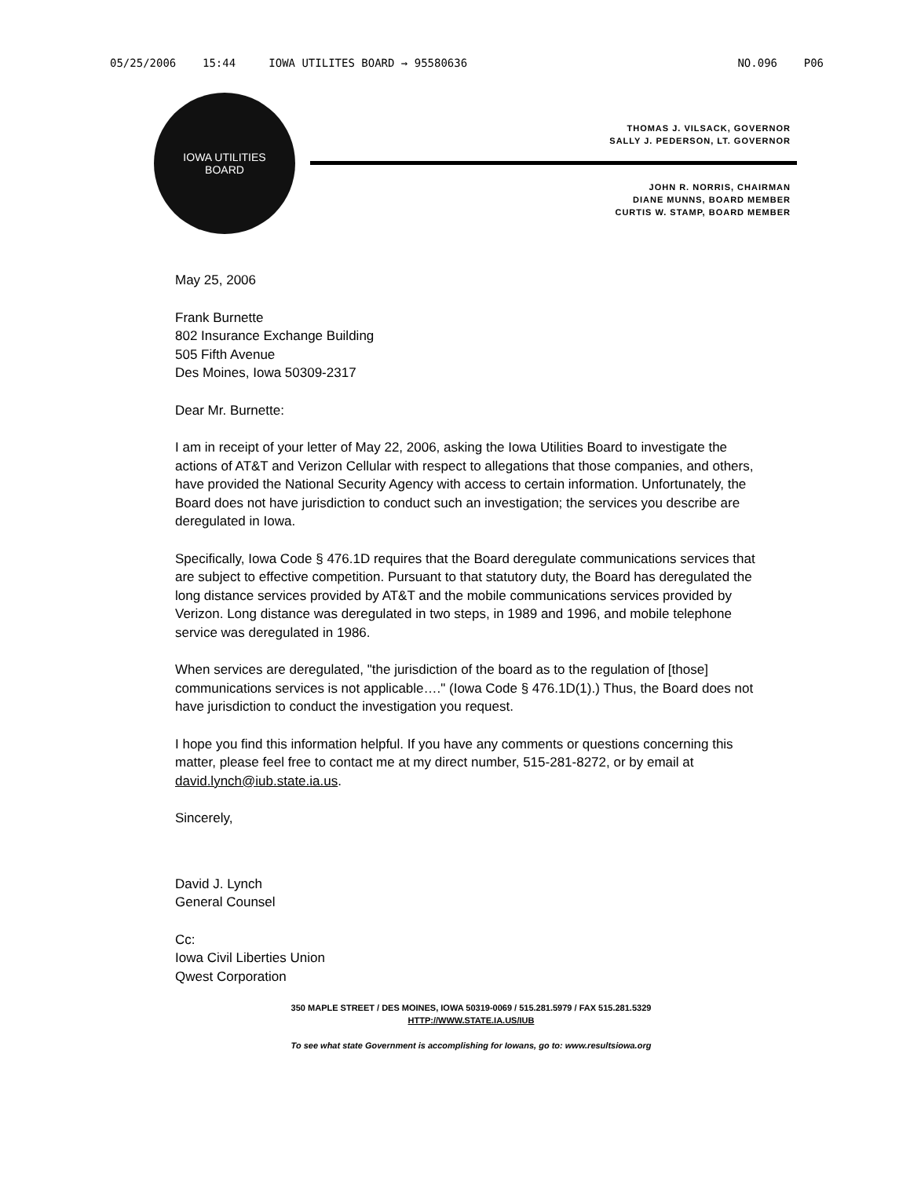05/25/2006 15:44 IOWA UTILITES BOARD → 95580636 NO.096 P06
IOWA UTILITIES
BOARD
THOMAS J. VILSACK, GOVERNOR
SALLY J. PEDERSON, LT. GOVERNOR
JOHN R. NORRIS, CHAIRMAN
DIANE MUNNS, BOARD MEMBER
CURTIS W. STAMP, BOARD MEMBER
May 25, 2006
Frank Burnette
802 Insurance Exchange Building
505 Fifth Avenue
Des Moines, Iowa 50309-2317
Dear Mr. Burnette:
I am in receipt of your letter of May 22, 2006, asking the Iowa Utilities Board to investigate the actions of AT&T and Verizon Cellular with respect to allegations that those companies, and others, have provided the National Security Agency with access to certain information. Unfortunately, the Board does not have jurisdiction to conduct such an investigation; the services you describe are deregulated in Iowa.
Specifically, Iowa Code § 476.1D requires that the Board deregulate communications services that are subject to effective competition. Pursuant to that statutory duty, the Board has deregulated the long distance services provided by AT&T and the mobile communications services provided by Verizon. Long distance was deregulated in two steps, in 1989 and 1996, and mobile telephone service was deregulated in 1986.
When services are deregulated, "the jurisdiction of the board as to the regulation of [those] communications services is not applicable…." (Iowa Code § 476.1D(1).) Thus, the Board does not have jurisdiction to conduct the investigation you request.
I hope you find this information helpful. If you have any comments or questions concerning this matter, please feel free to contact me at my direct number, 515-281-8272, or by email at david.lynch@iub.state.ia.us.
Sincerely,
David J. Lynch
General Counsel
Cc:
Iowa Civil Liberties Union
Qwest Corporation
350 MAPLE STREET / DES MOINES, IOWA 50319-0069 / 515.281.5979 / FAX 515.281.5329
HTTP://WWW.STATE.IA.US/IUB
To see what state Government is accomplishing for Iowans, go to: www.resultsiowa.org